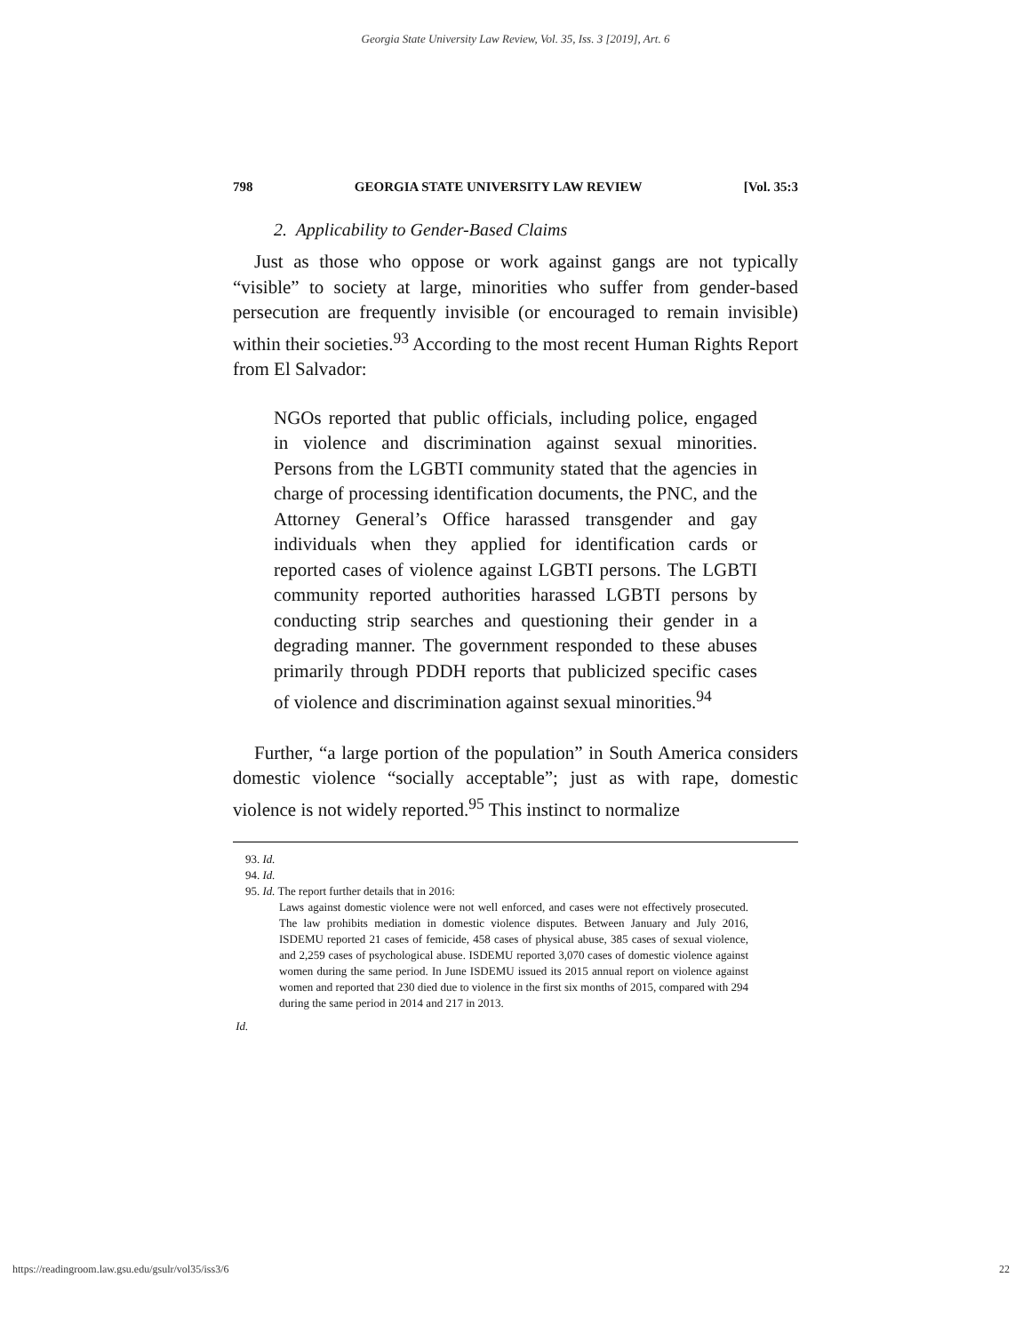Georgia State University Law Review, Vol. 35, Iss. 3 [2019], Art. 6
798 GEORGIA STATE UNIVERSITY LAW REVIEW [Vol. 35:3
2. Applicability to Gender-Based Claims
Just as those who oppose or work against gangs are not typically “visible” to society at large, minorities who suffer from gender-based persecution are frequently invisible (or encouraged to remain invisible) within their societies.<sup>93</sup> According to the most recent Human Rights Report from El Salvador:
NGOs reported that public officials, including police, engaged in violence and discrimination against sexual minorities. Persons from the LGBTI community stated that the agencies in charge of processing identification documents, the PNC, and the Attorney General’s Office harassed transgender and gay individuals when they applied for identification cards or reported cases of violence against LGBTI persons. The LGBTI community reported authorities harassed LGBTI persons by conducting strip searches and questioning their gender in a degrading manner. The government responded to these abuses primarily through PDDH reports that publicized specific cases of violence and discrimination against sexual minorities.<sup>94</sup>
Further, “a large portion of the population” in South America considers domestic violence “socially acceptable”; just as with rape, domestic violence is not widely reported.<sup>95</sup> This instinct to normalize
93. Id.
94. Id.
95. Id. The report further details that in 2016:
Laws against domestic violence were not well enforced, and cases were not effectively prosecuted. The law prohibits mediation in domestic violence disputes. Between January and July 2016, ISDEMU reported 21 cases of femicide, 458 cases of physical abuse, 385 cases of sexual violence, and 2,259 cases of psychological abuse. ISDEMU reported 3,070 cases of domestic violence against women during the same period. In June ISDEMU issued its 2015 annual report on violence against women and reported that 230 died due to violence in the first six months of 2015, compared with 294 during the same period in 2014 and 217 in 2013.
Id.
https://readingroom.law.gsu.edu/gsulr/vol35/iss3/6 22